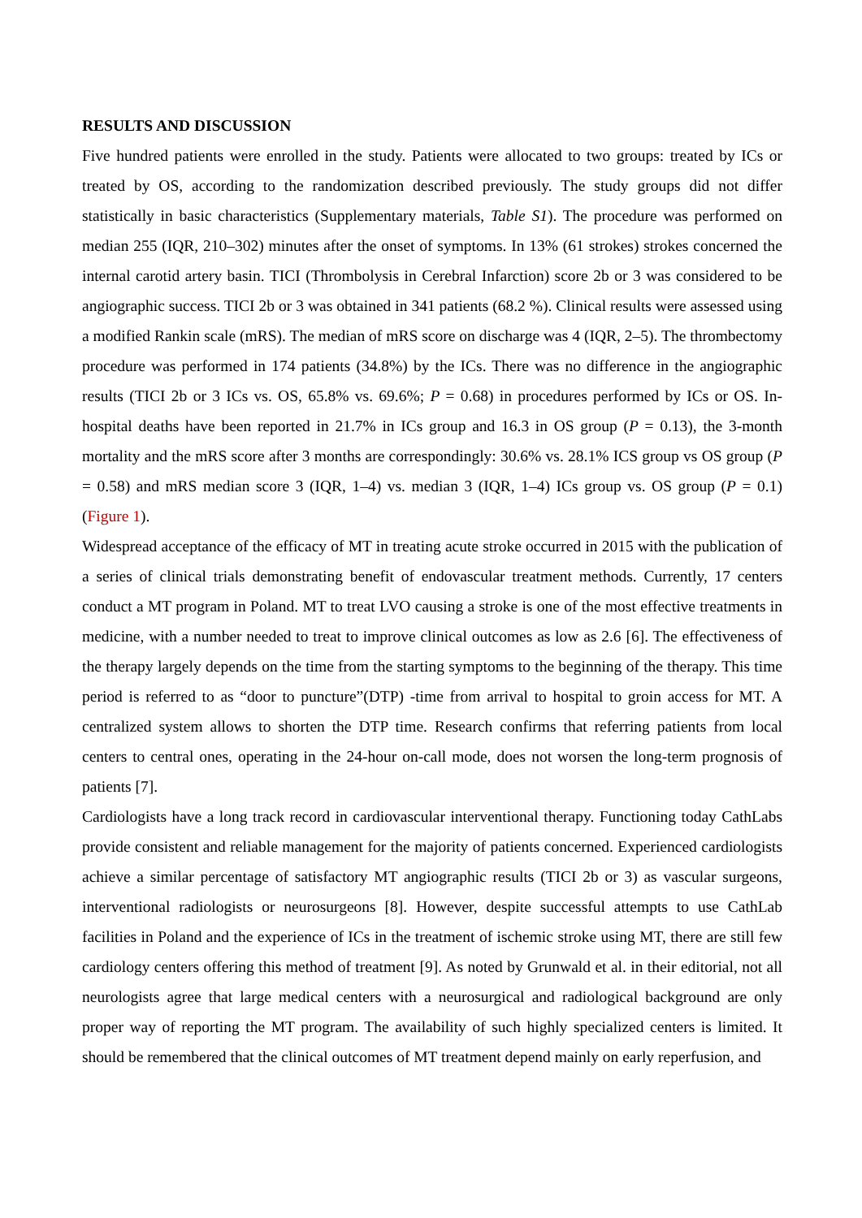RESULTS AND DISCUSSION
Five hundred patients were enrolled in the study. Patients were allocated to two groups: treated by ICs or treated by OS, according to the randomization described previously. The study groups did not differ statistically in basic characteristics (Supplementary materials, Table S1). The procedure was performed on median 255 (IQR, 210–302) minutes after the onset of symptoms. In 13% (61 strokes) strokes concerned the internal carotid artery basin. TICI (Thrombolysis in Cerebral Infarction) score 2b or 3 was considered to be angiographic success. TICI 2b or 3 was obtained in 341 patients (68.2 %). Clinical results were assessed using a modified Rankin scale (mRS). The median of mRS score on discharge was 4 (IQR, 2–5). The thrombectomy procedure was performed in 174 patients (34.8%) by the ICs. There was no difference in the angiographic results (TICI 2b or 3 ICs vs. OS, 65.8% vs. 69.6%; P = 0.68) in procedures performed by ICs or OS. In-hospital deaths have been reported in 21.7% in ICs group and 16.3 in OS group (P = 0.13), the 3-month mortality and the mRS score after 3 months are correspondingly: 30.6% vs. 28.1% ICS group vs OS group (P = 0.58) and mRS median score 3 (IQR, 1–4) vs. median 3 (IQR, 1–4) ICs group vs. OS group (P = 0.1) (Figure 1).
Widespread acceptance of the efficacy of MT in treating acute stroke occurred in 2015 with the publication of a series of clinical trials demonstrating benefit of endovascular treatment methods. Currently, 17 centers conduct a MT program in Poland. MT to treat LVO causing a stroke is one of the most effective treatments in medicine, with a number needed to treat to improve clinical outcomes as low as 2.6 [6]. The effectiveness of the therapy largely depends on the time from the starting symptoms to the beginning of the therapy. This time period is referred to as “door to puncture”(DTP) -time from arrival to hospital to groin access for MT. A centralized system allows to shorten the DTP time. Research confirms that referring patients from local centers to central ones, operating in the 24-hour on-call mode, does not worsen the long-term prognosis of patients [7].
Cardiologists have a long track record in cardiovascular interventional therapy. Functioning today CathLabs provide consistent and reliable management for the majority of patients concerned. Experienced cardiologists achieve a similar percentage of satisfactory MT angiographic results (TICI 2b or 3) as vascular surgeons, interventional radiologists or neurosurgeons [8]. However, despite successful attempts to use CathLab facilities in Poland and the experience of ICs in the treatment of ischemic stroke using MT, there are still few cardiology centers offering this method of treatment [9]. As noted by Grunwald et al. in their editorial, not all neurologists agree that large medical centers with a neurosurgical and radiological background are only proper way of reporting the MT program. The availability of such highly specialized centers is limited. It should be remembered that the clinical outcomes of MT treatment depend mainly on early reperfusion, and